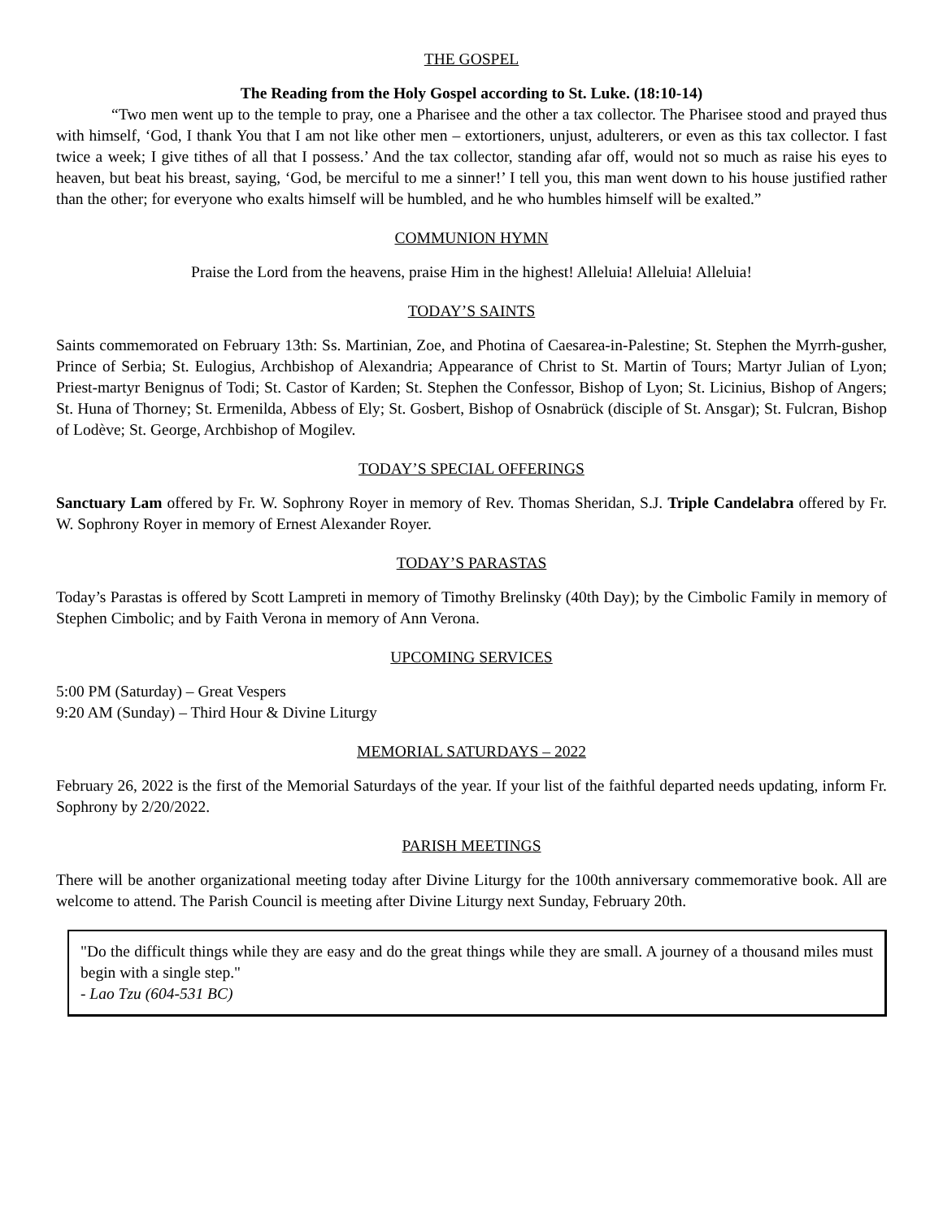THE GOSPEL
The Reading from the Holy Gospel according to St. Luke. (18:10-14)
“Two men went up to the temple to pray, one a Pharisee and the other a tax collector. The Pharisee stood and prayed thus with himself, ‘God, I thank You that I am not like other men – extortioners, unjust, adulterers, or even as this tax collector. I fast twice a week; I give tithes of all that I possess.’ And the tax collector, standing afar off, would not so much as raise his eyes to heaven, but beat his breast, saying, ‘God, be merciful to me a sinner!’ I tell you, this man went down to his house justified rather than the other; for everyone who exalts himself will be humbled, and he who humbles himself will be exalted.”
COMMUNION HYMN
Praise the Lord from the heavens, praise Him in the highest! Alleluia! Alleluia! Alleluia!
TODAY’S SAINTS
Saints commemorated on February 13th: Ss. Martinian, Zoe, and Photina of Caesarea-in-Palestine; St. Stephen the Myrrh-gusher, Prince of Serbia; St. Eulogius, Archbishop of Alexandria; Appearance of Christ to St. Martin of Tours; Martyr Julian of Lyon; Priest-martyr Benignus of Todi; St. Castor of Karden; St. Stephen the Confessor, Bishop of Lyon; St. Licinius, Bishop of Angers; St. Huna of Thorney; St. Ermenilda, Abbess of Ely; St. Gosbert, Bishop of Osnabrück (disciple of St. Ansgar); St. Fulcran, Bishop of Lodève; St. George, Archbishop of Mogilev.
TODAY’S SPECIAL OFFERINGS
Sanctuary Lam offered by Fr. W. Sophrony Royer in memory of Rev. Thomas Sheridan, S.J. Triple Candelabra offered by Fr. W. Sophrony Royer in memory of Ernest Alexander Royer.
TODAY’S PARASTAS
Today’s Parastas is offered by Scott Lampreti in memory of Timothy Brelinsky (40th Day); by the Cimbolic Family in memory of Stephen Cimbolic; and by Faith Verona in memory of Ann Verona.
UPCOMING SERVICES
5:00 PM (Saturday) – Great Vespers
9:20 AM (Sunday) – Third Hour & Divine Liturgy
MEMORIAL SATURDAYS – 2022
February 26, 2022 is the first of the Memorial Saturdays of the year. If your list of the faithful departed needs updating, inform Fr. Sophrony by 2/20/2022.
PARISH MEETINGS
There will be another organizational meeting today after Divine Liturgy for the 100th anniversary commemorative book. All are welcome to attend. The Parish Council is meeting after Divine Liturgy next Sunday, February 20th.
"Do the difficult things while they are easy and do the great things while they are small. A journey of a thousand miles must begin with a single step."
- Lao Tzu (604-531 BC)